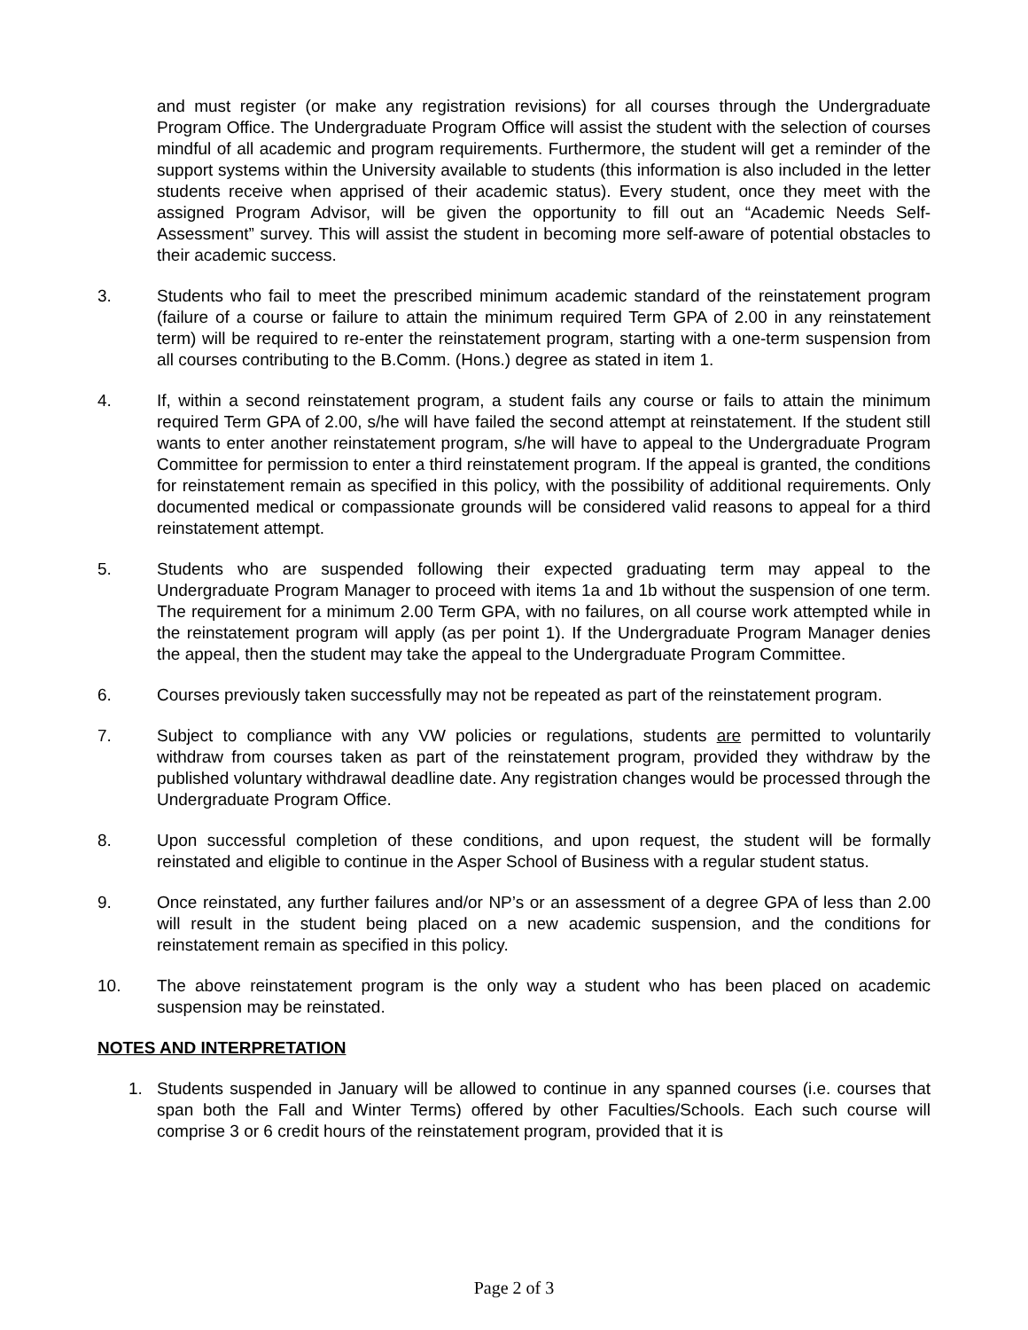and must register (or make any registration revisions) for all courses through the Undergraduate Program Office. The Undergraduate Program Office will assist the student with the selection of courses mindful of all academic and program requirements. Furthermore, the student will get a reminder of the support systems within the University available to students (this information is also included in the letter students receive when apprised of their academic status). Every student, once they meet with the assigned Program Advisor, will be given the opportunity to fill out an “Academic Needs Self-Assessment” survey. This will assist the student in becoming more self-aware of potential obstacles to their academic success.
3. Students who fail to meet the prescribed minimum academic standard of the reinstatement program (failure of a course or failure to attain the minimum required Term GPA of 2.00 in any reinstatement term) will be required to re-enter the reinstatement program, starting with a one-term suspension from all courses contributing to the B.Comm. (Hons.) degree as stated in item 1.
4. If, within a second reinstatement program, a student fails any course or fails to attain the minimum required Term GPA of 2.00, s/he will have failed the second attempt at reinstatement. If the student still wants to enter another reinstatement program, s/he will have to appeal to the Undergraduate Program Committee for permission to enter a third reinstatement program. If the appeal is granted, the conditions for reinstatement remain as specified in this policy, with the possibility of additional requirements. Only documented medical or compassionate grounds will be considered valid reasons to appeal for a third reinstatement attempt.
5. Students who are suspended following their expected graduating term may appeal to the Undergraduate Program Manager to proceed with items 1a and 1b without the suspension of one term. The requirement for a minimum 2.00 Term GPA, with no failures, on all course work attempted while in the reinstatement program will apply (as per point 1). If the Undergraduate Program Manager denies the appeal, then the student may take the appeal to the Undergraduate Program Committee.
6. Courses previously taken successfully may not be repeated as part of the reinstatement program.
7. Subject to compliance with any VW policies or regulations, students are permitted to voluntarily withdraw from courses taken as part of the reinstatement program, provided they withdraw by the published voluntary withdrawal deadline date. Any registration changes would be processed through the Undergraduate Program Office.
8. Upon successful completion of these conditions, and upon request, the student will be formally reinstated and eligible to continue in the Asper School of Business with a regular student status.
9. Once reinstated, any further failures and/or NP’s or an assessment of a degree GPA of less than 2.00 will result in the student being placed on a new academic suspension, and the conditions for reinstatement remain as specified in this policy.
10. The above reinstatement program is the only way a student who has been placed on academic suspension may be reinstated.
NOTES AND INTERPRETATION
1. Students suspended in January will be allowed to continue in any spanned courses (i.e. courses that span both the Fall and Winter Terms) offered by other Faculties/Schools. Each such course will comprise 3 or 6 credit hours of the reinstatement program, provided that it is
Page 2 of 3